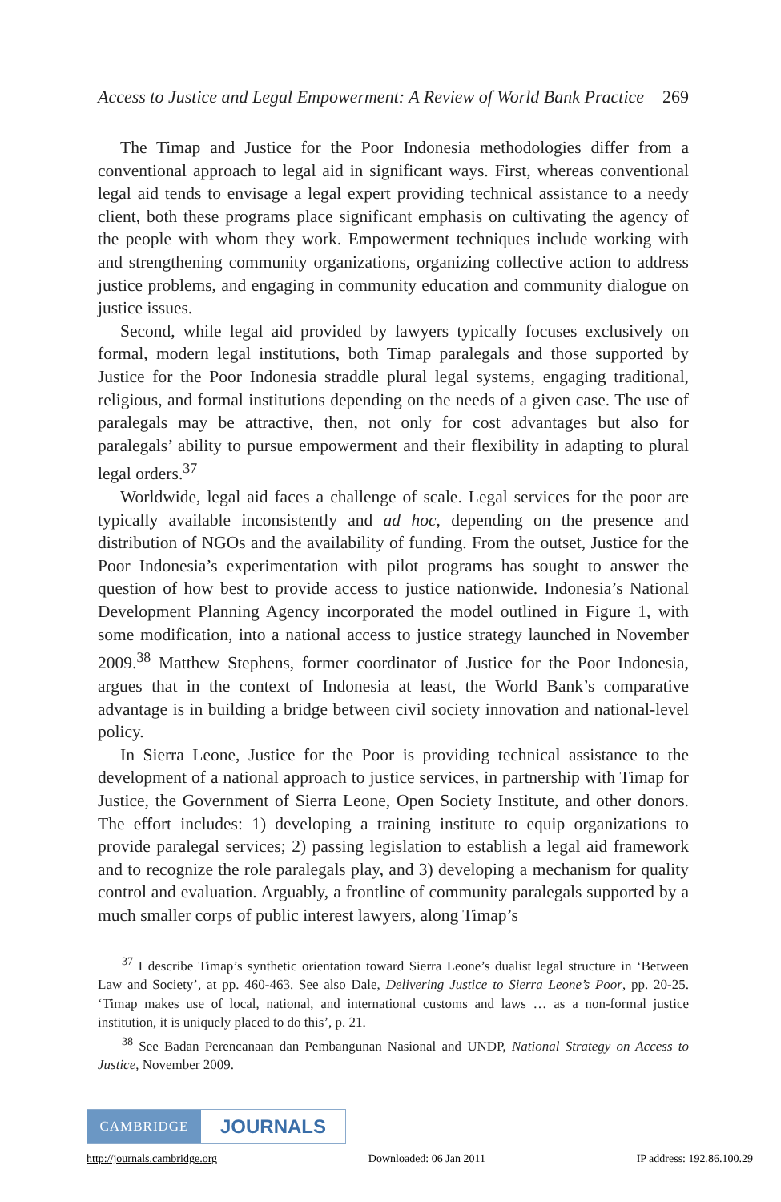Access to Justice and Legal Empowerment: A Review of World Bank Practice 269
The Timap and Justice for the Poor Indonesia methodologies differ from a conventional approach to legal aid in significant ways. First, whereas conventional legal aid tends to envisage a legal expert providing technical assistance to a needy client, both these programs place significant emphasis on cultivating the agency of the people with whom they work. Empowerment techniques include working with and strengthening community organizations, organizing collective action to address justice problems, and engaging in community education and community dialogue on justice issues.
Second, while legal aid provided by lawyers typically focuses exclusively on formal, modern legal institutions, both Timap paralegals and those supported by Justice for the Poor Indonesia straddle plural legal systems, engaging traditional, religious, and formal institutions depending on the needs of a given case. The use of paralegals may be attractive, then, not only for cost advantages but also for paralegals’ ability to pursue empowerment and their flexibility in adapting to plural legal orders.<sup>37</sup>
Worldwide, legal aid faces a challenge of scale. Legal services for the poor are typically available inconsistently and ad hoc, depending on the presence and distribution of NGOs and the availability of funding. From the outset, Justice for the Poor Indonesia’s experimentation with pilot programs has sought to answer the question of how best to provide access to justice nationwide. Indonesia’s National Development Planning Agency incorporated the model outlined in Figure 1, with some modification, into a national access to justice strategy launched in November 2009.<sup>38</sup> Matthew Stephens, former coordinator of Justice for the Poor Indonesia, argues that in the context of Indonesia at least, the World Bank’s comparative advantage is in building a bridge between civil society innovation and national-level policy.
In Sierra Leone, Justice for the Poor is providing technical assistance to the development of a national approach to justice services, in partnership with Timap for Justice, the Government of Sierra Leone, Open Society Institute, and other donors. The effort includes: 1) developing a training institute to equip organizations to provide paralegal services; 2) passing legislation to establish a legal aid framework and to recognize the role paralegals play, and 3) developing a mechanism for quality control and evaluation. Arguably, a frontline of community paralegals supported by a much smaller corps of public interest lawyers, along Timap’s
<sup>37</sup> I describe Timap’s synthetic orientation toward Sierra Leone’s dualist legal structure in ‘Between Law and Society’, at pp. 460-463. See also Dale, Delivering Justice to Sierra Leone’s Poor, pp. 20-25. ‘Timap makes use of local, national, and international customs and laws … as a non-formal justice institution, it is uniquely placed to do this’, p. 21.
<sup>38</sup> See Badan Perencanaan dan Pembangunan Nasional and UNDP, National Strategy on Access to Justice, November 2009.
CAMBRIDGE
JOURNALS
http://journals.cambridge.org Downloaded: 06 Jan 2011 IP address: 192.86.100.29